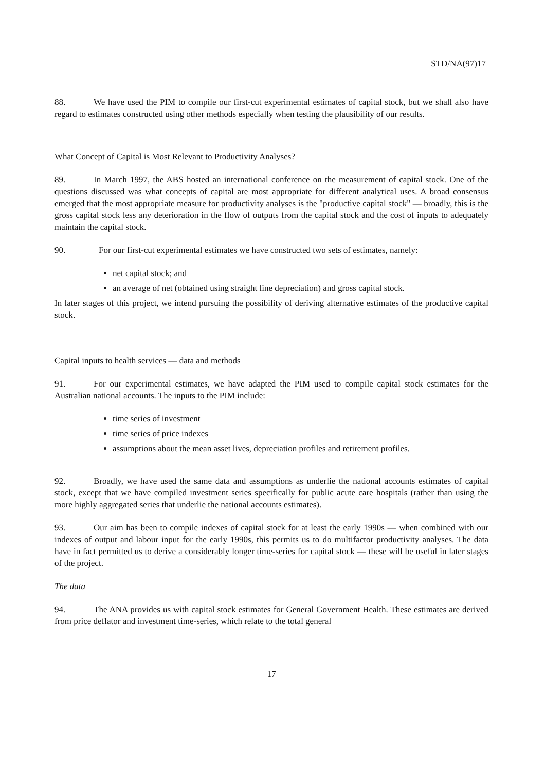STD/NA(97)17
88. We have used the PIM to compile our first-cut experimental estimates of capital stock, but we shall also have regard to estimates constructed using other methods especially when testing the plausibility of our results.
What Concept of Capital is Most Relevant to Productivity Analyses?
89. In March 1997, the ABS hosted an international conference on the measurement of capital stock. One of the questions discussed was what concepts of capital are most appropriate for different analytical uses. A broad consensus emerged that the most appropriate measure for productivity analyses is the "productive capital stock" — broadly, this is the gross capital stock less any deterioration in the flow of outputs from the capital stock and the cost of inputs to adequately maintain the capital stock.
90. For our first-cut experimental estimates we have constructed two sets of estimates, namely:
net capital stock; and
an average of net (obtained using straight line depreciation) and gross capital stock.
In later stages of this project, we intend pursuing the possibility of deriving alternative estimates of the productive capital stock.
Capital inputs to health services — data and methods
91. For our experimental estimates, we have adapted the PIM used to compile capital stock estimates for the Australian national accounts. The inputs to the PIM include:
time series of investment
time series of price indexes
assumptions about the mean asset lives, depreciation profiles and retirement profiles.
92. Broadly, we have used the same data and assumptions as underlie the national accounts estimates of capital stock, except that we have compiled investment series specifically for public acute care hospitals (rather than using the more highly aggregated series that underlie the national accounts estimates).
93. Our aim has been to compile indexes of capital stock for at least the early 1990s — when combined with our indexes of output and labour input for the early 1990s, this permits us to do multifactor productivity analyses. The data have in fact permitted us to derive a considerably longer time-series for capital stock — these will be useful in later stages of the project.
The data
94. The ANA provides us with capital stock estimates for General Government Health. These estimates are derived from price deflator and investment time-series, which relate to the total general
17